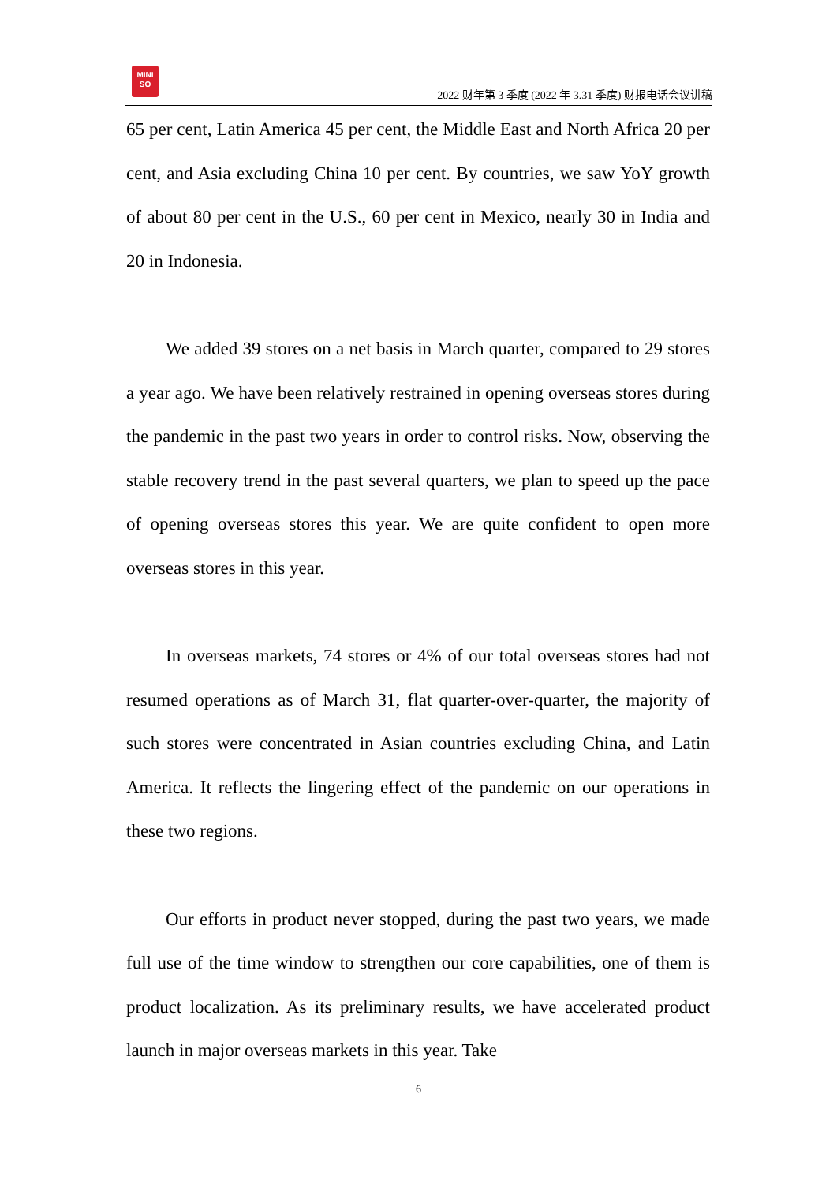MINI
SO
2022 财年第 3 季度 (2022 年 3.31 季度) 财报电话会议讲稿
65 per cent, Latin America 45 per cent, the Middle East and North Africa 20 per cent, and Asia excluding China 10 per cent. By countries, we saw YoY growth of about 80 per cent in the U.S., 60 per cent in Mexico, nearly 30 in India and 20 in Indonesia.
We added 39 stores on a net basis in March quarter, compared to 29 stores a year ago. We have been relatively restrained in opening overseas stores during the pandemic in the past two years in order to control risks. Now, observing the stable recovery trend in the past several quarters, we plan to speed up the pace of opening overseas stores this year. We are quite confident to open more overseas stores in this year.
In overseas markets, 74 stores or 4% of our total overseas stores had not resumed operations as of March 31, flat quarter-over-quarter, the majority of such stores were concentrated in Asian countries excluding China, and Latin America. It reflects the lingering effect of the pandemic on our operations in these two regions.
Our efforts in product never stopped, during the past two years, we made full use of the time window to strengthen our core capabilities, one of them is product localization. As its preliminary results, we have accelerated product launch in major overseas markets in this year. Take
6